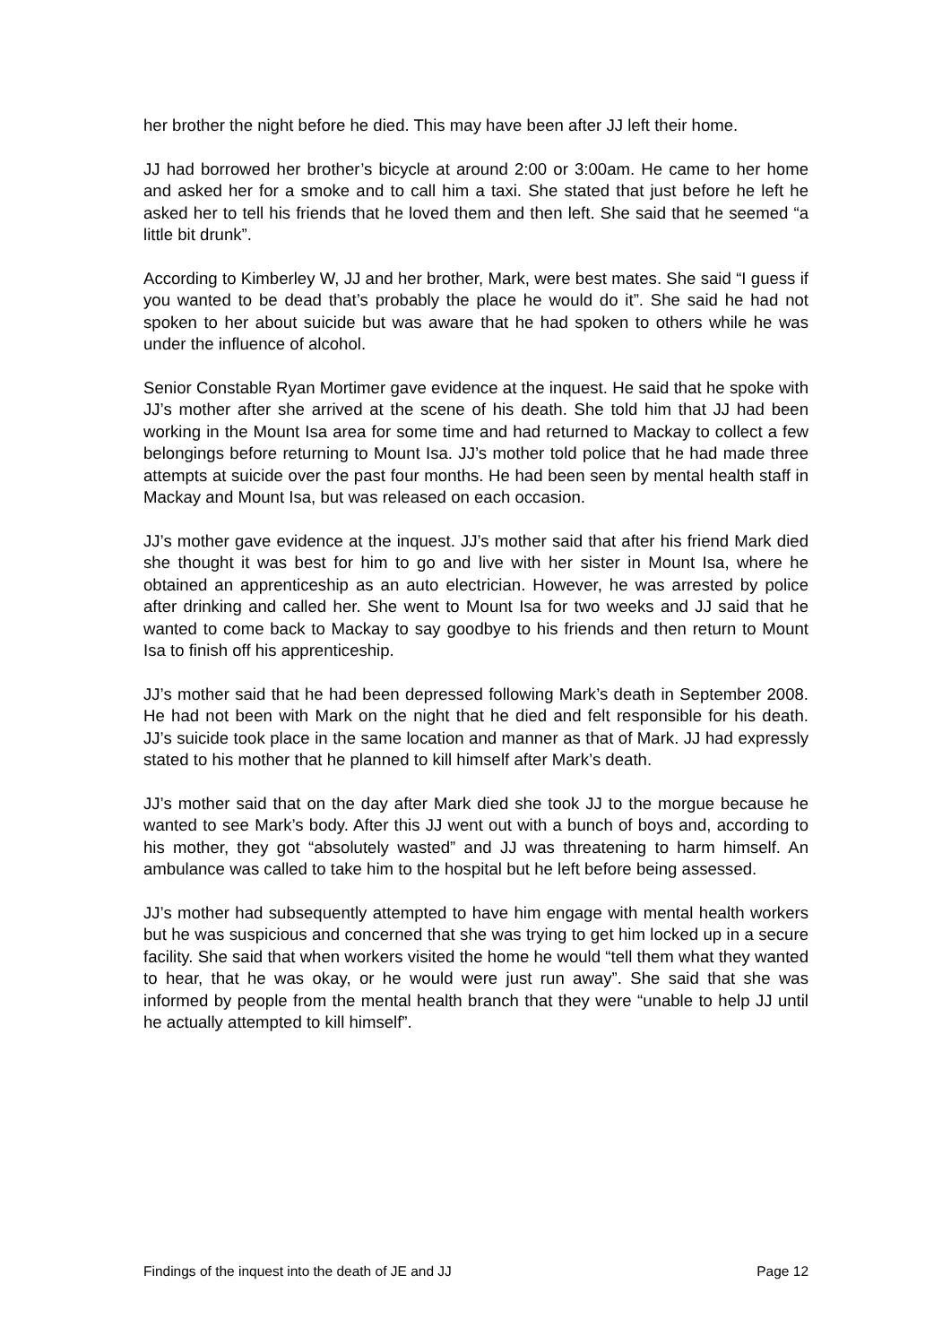her brother the night before he died. This may have been after JJ left their home.
JJ had borrowed her brother’s bicycle at around 2:00 or 3:00am. He came to her home and asked her for a smoke and to call him a taxi. She stated that just before he left he asked her to tell his friends that he loved them and then left. She said that he seemed “a little bit drunk”.
According to Kimberley W, JJ and her brother, Mark, were best mates. She said “I guess if you wanted to be dead that’s probably the place he would do it”. She said he had not spoken to her about suicide but was aware that he had spoken to others while he was under the influence of alcohol.
Senior Constable Ryan Mortimer gave evidence at the inquest. He said that he spoke with JJ’s mother after she arrived at the scene of his death. She told him that JJ had been working in the Mount Isa area for some time and had returned to Mackay to collect a few belongings before returning to Mount Isa. JJ’s mother told police that he had made three attempts at suicide over the past four months. He had been seen by mental health staff in Mackay and Mount Isa, but was released on each occasion.
JJ’s mother gave evidence at the inquest. JJ’s mother said that after his friend Mark died she thought it was best for him to go and live with her sister in Mount Isa, where he obtained an apprenticeship as an auto electrician. However, he was arrested by police after drinking and called her. She went to Mount Isa for two weeks and JJ said that he wanted to come back to Mackay to say goodbye to his friends and then return to Mount Isa to finish off his apprenticeship.
JJ’s mother said that he had been depressed following Mark’s death in September 2008. He had not been with Mark on the night that he died and felt responsible for his death. JJ’s suicide took place in the same location and manner as that of Mark. JJ had expressly stated to his mother that he planned to kill himself after Mark’s death.
JJ’s mother said that on the day after Mark died she took JJ to the morgue because he wanted to see Mark’s body. After this JJ went out with a bunch of boys and, according to his mother, they got “absolutely wasted” and JJ was threatening to harm himself. An ambulance was called to take him to the hospital but he left before being assessed.
JJ’s mother had subsequently attempted to have him engage with mental health workers but he was suspicious and concerned that she was trying to get him locked up in a secure facility. She said that when workers visited the home he would “tell them what they wanted to hear, that he was okay, or he would were just run away”. She said that she was informed by people from the mental health branch that they were “unable to help JJ until he actually attempted to kill himself”.
Findings of the inquest into the death of JE and JJ Page 12